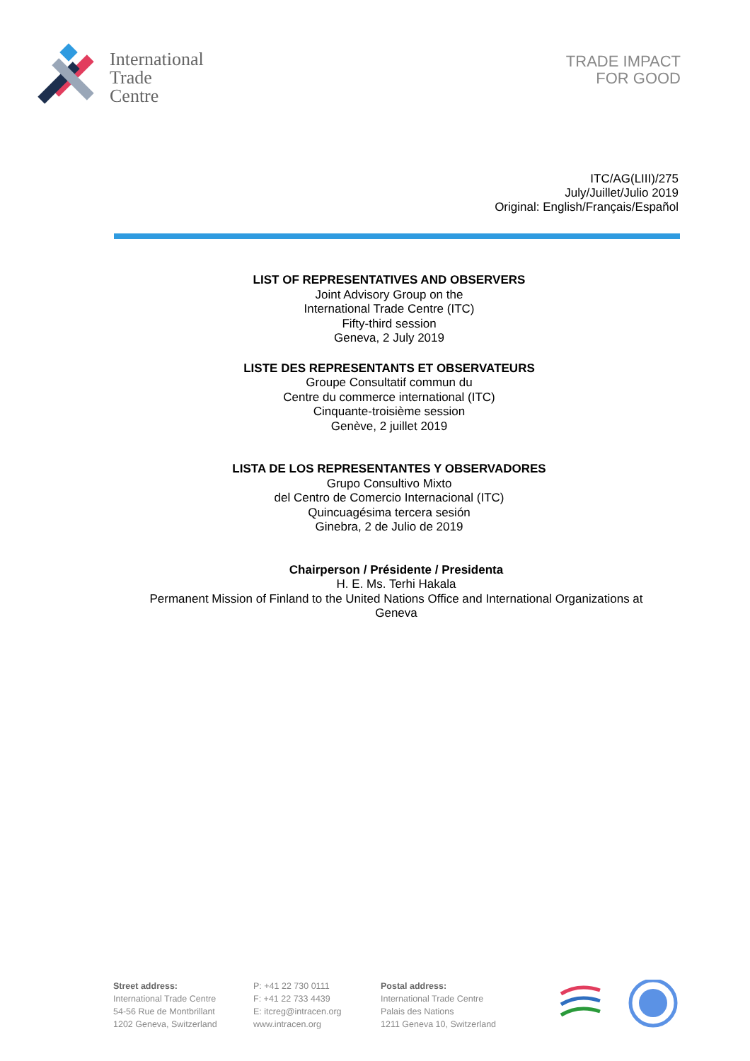International
Trade
Centre
TRADE IMPACT
FOR GOOD
ITC/AG(LIII)/275
July/Juillet/Julio 2019
Original: English/Français/Español
LIST OF REPRESENTATIVES AND OBSERVERS
Joint Advisory Group on the
International Trade Centre (ITC)
Fifty-third session
Geneva, 2 July 2019
LISTE DES REPRESENTANTS ET OBSERVATEURS
Groupe Consultatif commun du
Centre du commerce international (ITC)
Cinquante-troisième session
Genève, 2 juillet 2019
LISTA DE LOS REPRESENTANTES Y OBSERVADORES
Grupo Consultivo Mixto
del Centro de Comercio Internacional (ITC)
Quincuagésima tercera sesión
Ginebra, 2 de Julio de 2019
Chairperson / Présidente / Presidenta
H. E. Ms. Terhi Hakala
Permanent Mission of Finland to the United Nations Office and International Organizations at Geneva
Street address:
International Trade Centre
54-56 Rue de Montbrillant
1202 Geneva, Switzerland
P: +41 22 730 0111
F: +41 22 733 4439
E: itcreg@intracen.org
www.intracen.org
Postal address:
International Trade Centre
Palais des Nations
1211 Geneva 10, Switzerland